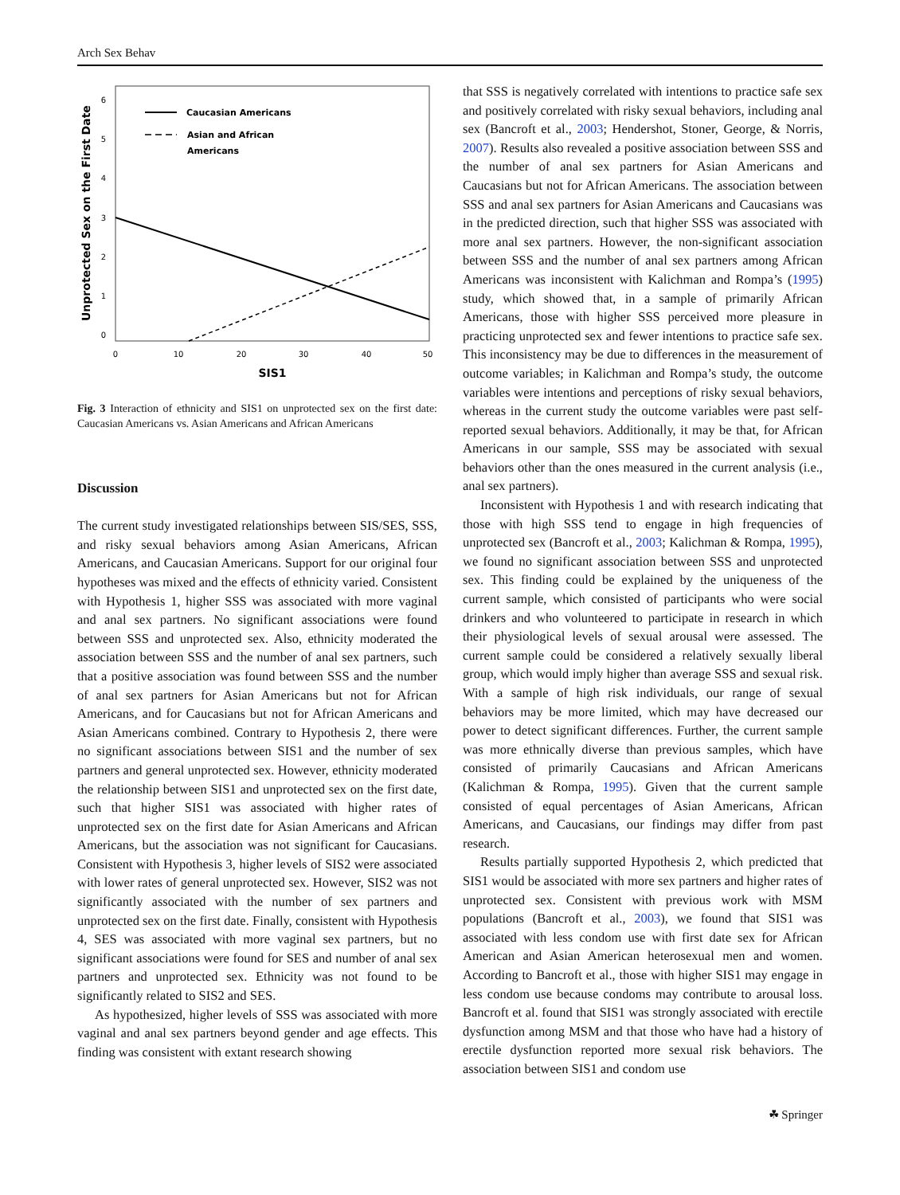Arch Sex Behav
Unprotected Sex on the First Date
6
5
4
3
2
1
0
0
10
20
30
40
50
SIS1
Caucasian Americans
Asian and African
Americans
Fig. 3 Interaction of ethnicity and SIS1 on unprotected sex on the first date: Caucasian Americans vs. Asian Americans and African Americans
Discussion
The current study investigated relationships between SIS/SES, SSS, and risky sexual behaviors among Asian Americans, African Americans, and Caucasian Americans. Support for our original four hypotheses was mixed and the effects of ethnicity varied. Consistent with Hypothesis 1, higher SSS was associated with more vaginal and anal sex partners. No significant associations were found between SSS and unprotected sex. Also, ethnicity moderated the association between SSS and the number of anal sex partners, such that a positive association was found between SSS and the number of anal sex partners for Asian Americans but not for African Americans, and for Caucasians but not for African Americans and Asian Americans combined. Contrary to Hypothesis 2, there were no significant associations between SIS1 and the number of sex partners and general unprotected sex. However, ethnicity moderated the relationship between SIS1 and unprotected sex on the first date, such that higher SIS1 was associated with higher rates of unprotected sex on the first date for Asian Americans and African Americans, but the association was not significant for Caucasians. Consistent with Hypothesis 3, higher levels of SIS2 were associated with lower rates of general unprotected sex. However, SIS2 was not significantly associated with the number of sex partners and unprotected sex on the first date. Finally, consistent with Hypothesis 4, SES was associated with more vaginal sex partners, but no significant associations were found for SES and number of anal sex partners and unprotected sex. Ethnicity was not found to be significantly related to SIS2 and SES.
As hypothesized, higher levels of SSS was associated with more vaginal and anal sex partners beyond gender and age effects. This finding was consistent with extant research showing
that SSS is negatively correlated with intentions to practice safe sex and positively correlated with risky sexual behaviors, including anal sex (Bancroft et al., 2003; Hendershot, Stoner, George, & Norris, 2007). Results also revealed a positive association between SSS and the number of anal sex partners for Asian Americans and Caucasians but not for African Americans. The association between SSS and anal sex partners for Asian Americans and Caucasians was in the predicted direction, such that higher SSS was associated with more anal sex partners. However, the non-significant association between SSS and the number of anal sex partners among African Americans was inconsistent with Kalichman and Rompa’s (1995) study, which showed that, in a sample of primarily African Americans, those with higher SSS perceived more pleasure in practicing unprotected sex and fewer intentions to practice safe sex. This inconsistency may be due to differences in the measurement of outcome variables; in Kalichman and Rompa’s study, the outcome variables were intentions and perceptions of risky sexual behaviors, whereas in the current study the outcome variables were past self-reported sexual behaviors. Additionally, it may be that, for African Americans in our sample, SSS may be associated with sexual behaviors other than the ones measured in the current analysis (i.e., anal sex partners).
Inconsistent with Hypothesis 1 and with research indicating that those with high SSS tend to engage in high frequencies of unprotected sex (Bancroft et al., 2003; Kalichman & Rompa, 1995), we found no significant association between SSS and unprotected sex. This finding could be explained by the uniqueness of the current sample, which consisted of participants who were social drinkers and who volunteered to participate in research in which their physiological levels of sexual arousal were assessed. The current sample could be considered a relatively sexually liberal group, which would imply higher than average SSS and sexual risk. With a sample of high risk individuals, our range of sexual behaviors may be more limited, which may have decreased our power to detect significant differences. Further, the current sample was more ethnically diverse than previous samples, which have consisted of primarily Caucasians and African Americans (Kalichman & Rompa, 1995). Given that the current sample consisted of equal percentages of Asian Americans, African Americans, and Caucasians, our findings may differ from past research.
Results partially supported Hypothesis 2, which predicted that SIS1 would be associated with more sex partners and higher rates of unprotected sex. Consistent with previous work with MSM populations (Bancroft et al., 2003), we found that SIS1 was associated with less condom use with first date sex for African American and Asian American heterosexual men and women. According to Bancroft et al., those with higher SIS1 may engage in less condom use because condoms may contribute to arousal loss. Bancroft et al. found that SIS1 was strongly associated with erectile dysfunction among MSM and that those who have had a history of erectile dysfunction reported more sexual risk behaviors. The association between SIS1 and condom use
☘ Springer